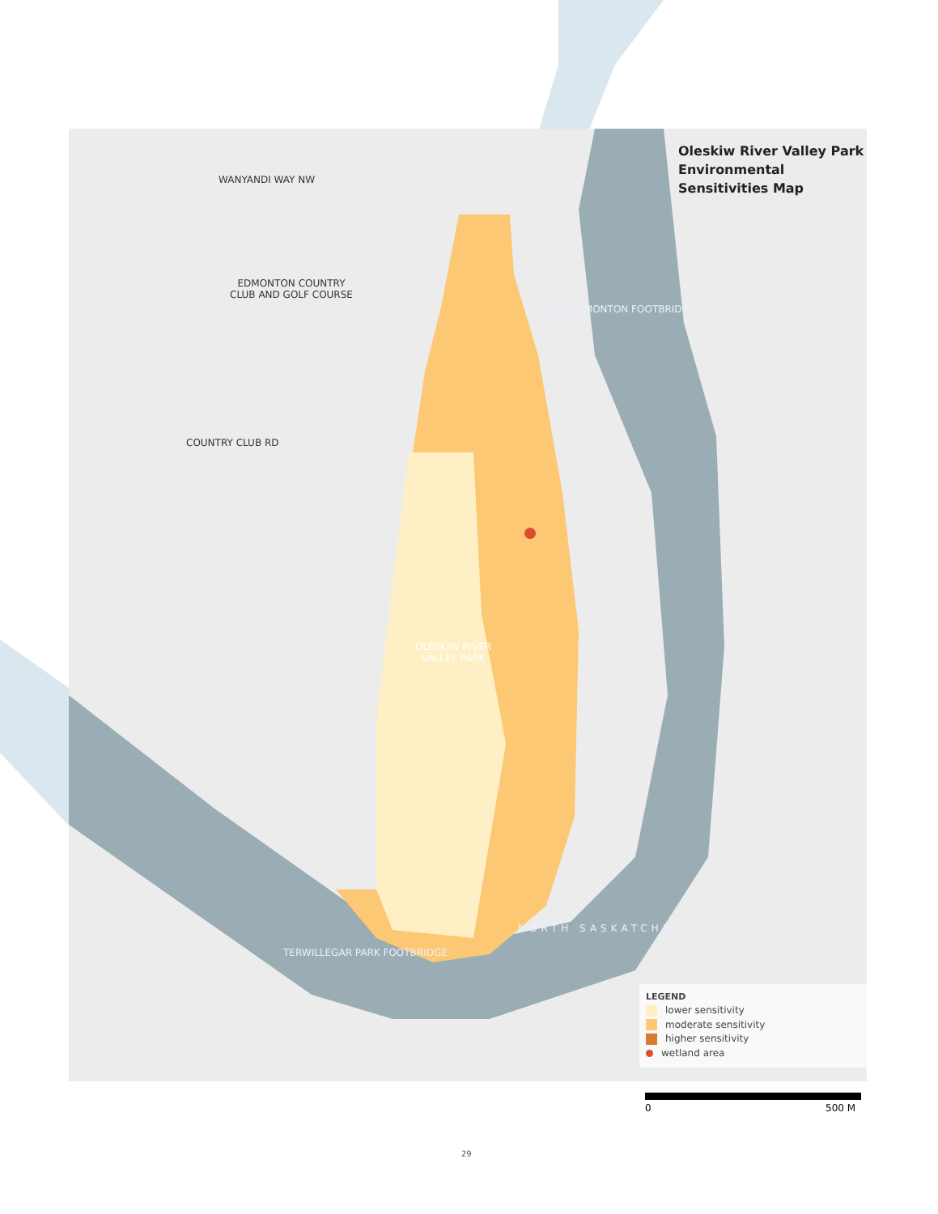Oleskiw River Valley Park
Environmental
Sensitivities Map
WANYANDI WAY NW
EDMONTON COUNTRY CLUB AND GOLF COURSE
COUNTRY CLUB RD
FORT EDMONTON FOOTBRIDGE
OLESKIW RIVER VALLEY PARK
TERWILLEGAR PARK FOOTBRIDGE
NORTH SASKATCHEWAN RIVER
LEGEND
lower sensitivity
moderate sensitivity
higher sensitivity
wetland area
0 500 M
29